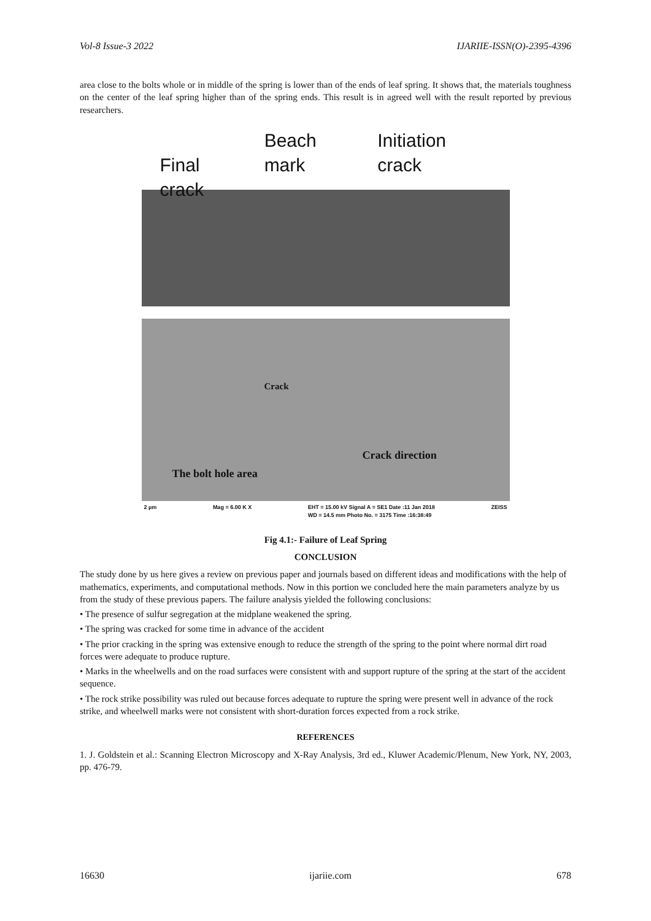Vol-8 Issue-3 2022 IJARIIE-ISSN(O)-2395-4396
area close to the bolts whole or in middle of the spring is lower than of the ends of leaf spring. It shows that, the materials toughness on the center of the leaf spring higher than of the spring ends. This result is in agreed well with the result reported by previous researchers.
Final crack Beach mark Initiation crack
Crack
Crack direction
The bolt hole area
2 µm Mag = 6.00 K X EHT = 15.00 kV Signal A = SE1 Date :11 Jan 2018
WD = 14.5 mm Photo No. = 3175 Time :16:38:49 ZEISS
Fig 4.1:- Failure of Leaf Spring
CONCLUSION
The study done by us here gives a review on previous paper and journals based on different ideas and modifications with the help of mathematics, experiments, and computational methods. Now in this portion we concluded here the main parameters analyze by us from the study of these previous papers. The failure analysis yielded the following conclusions:
• The presence of sulfur segregation at the midplane weakened the spring.
• The spring was cracked for some time in advance of the accident
• The prior cracking in the spring was extensive enough to reduce the strength of the spring to the point where normal dirt road forces were adequate to produce rupture.
• Marks in the wheelwells and on the road surfaces were consistent with and support rupture of the spring at the start of the accident sequence.
• The rock strike possibility was ruled out because forces adequate to rupture the spring were present well in advance of the rock strike, and wheelwell marks were not consistent with short-duration forces expected from a rock strike.
REFERENCES
1. J. Goldstein et al.: Scanning Electron Microscopy and X-Ray Analysis, 3rd ed., Kluwer Academic/Plenum, New York, NY, 2003, pp. 476-79.
16630 ijariie.com 678